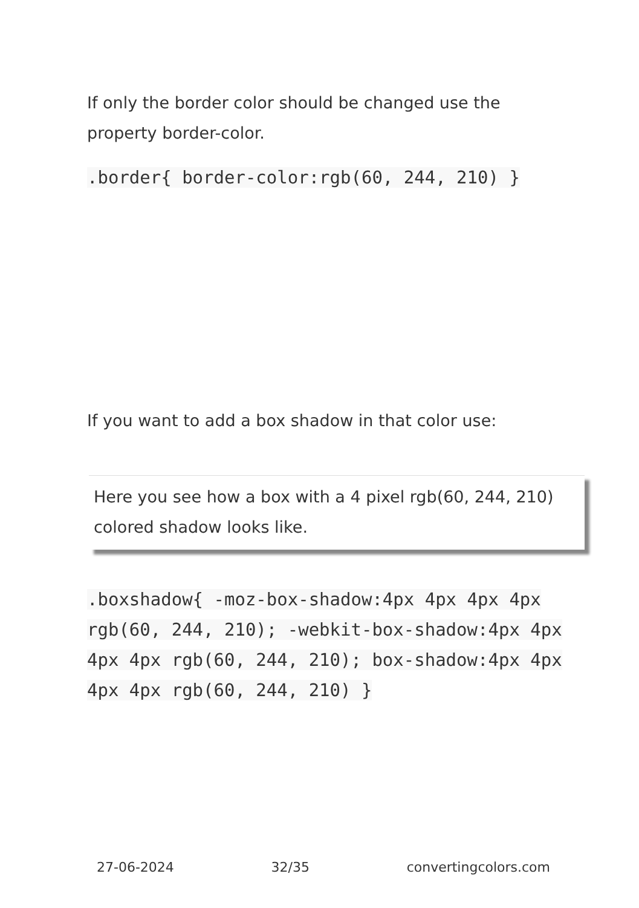If only the border color should be changed use the property border-color.
.border{ border-color:rgb(60, 244, 210) }
If you want to add a box shadow in that color use:
Here you see how a box with a 4 pixel rgb(60, 244, 210) colored shadow looks like.
.boxshadow{ -moz-box-shadow:4px 4px 4px 4px rgb(60, 244, 210); -webkit-box-shadow:4px 4px 4px 4px rgb(60, 244, 210); box-shadow:4px 4px 4px 4px rgb(60, 244, 210) }
27-06-2024 32/35 convertingcolors.com